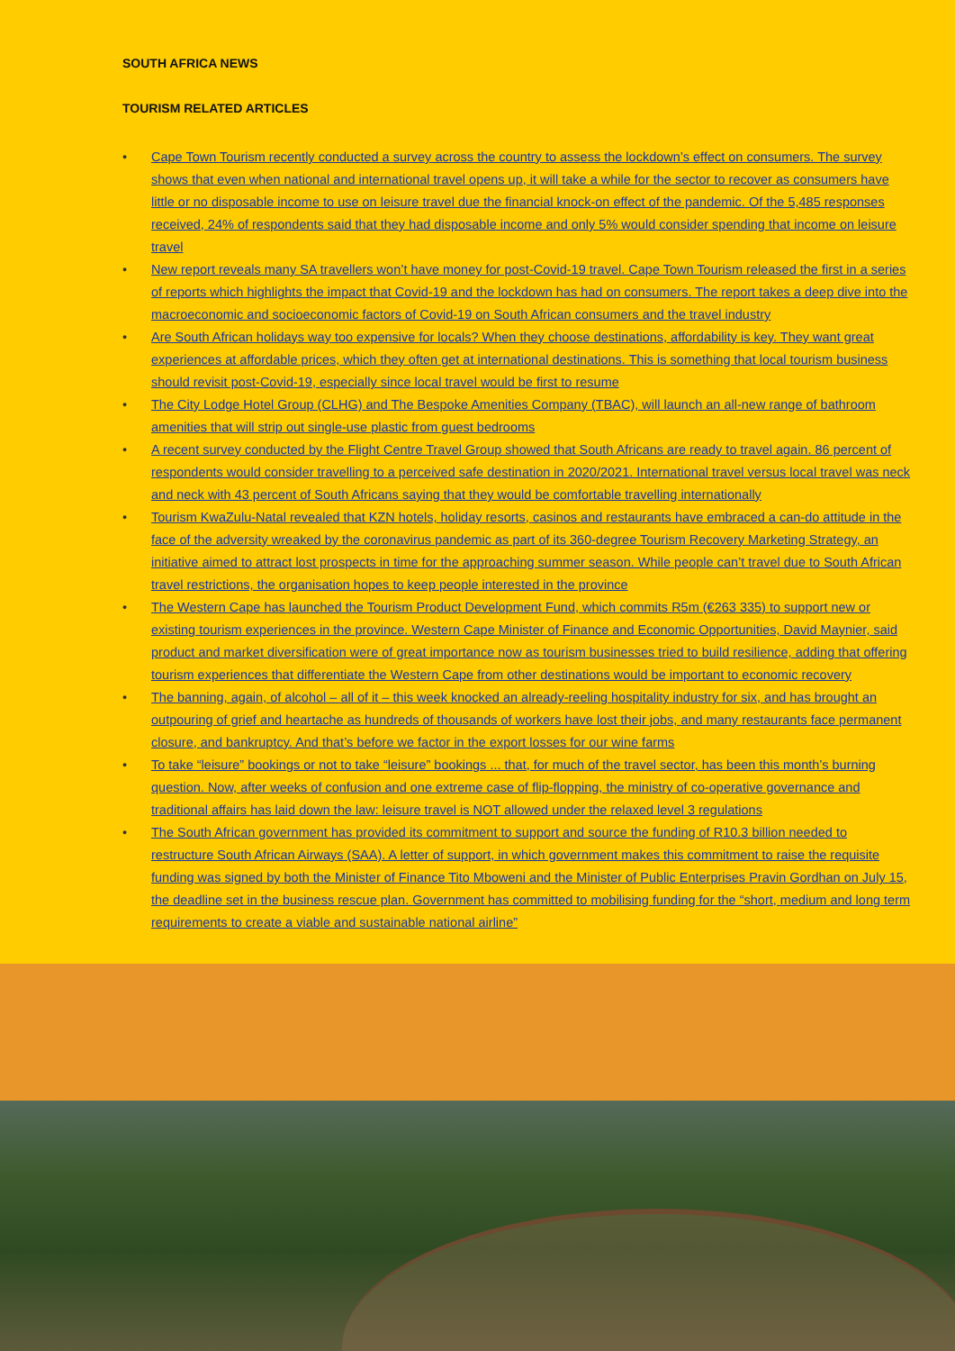SOUTH AFRICA NEWS
TOURISM RELATED ARTICLES
• Cape Town Tourism recently conducted a survey across the country to assess the lockdown’s effect on consumers. The survey shows that even when national and international travel opens up, it will take a while for the sector to recover as consumers have little or no disposable income to use on leisure travel due the financial knock-on effect of the pandemic. Of the 5,485 responses received, 24% of respondents said that they had disposable income and only 5% would consider spending that income on leisure travel
• New report reveals many SA travellers won’t have money for post-Covid-19 travel. Cape Town Tourism released the first in a series of reports which highlights the impact that Covid-19 and the lockdown has had on consumers. The report takes a deep dive into the macroeconomic and socioeconomic factors of Covid-19 on South African consumers and the travel industry
• Are South African holidays way too expensive for locals? When they choose destinations, affordability is key. They want great experiences at affordable prices, which they often get at international destinations. This is something that local tourism business should revisit post-Covid-19, especially since local travel would be first to resume
• The City Lodge Hotel Group (CLHG) and The Bespoke Amenities Company (TBAC), will launch an all-new range of bathroom amenities that will strip out single-use plastic from guest bedrooms
• A recent survey conducted by the Flight Centre Travel Group showed that South Africans are ready to travel again. 86 percent of respondents would consider travelling to a perceived safe destination in 2020/2021. International travel versus local travel was neck and neck with 43 percent of South Africans saying that they would be comfortable travelling internationally
• Tourism KwaZulu-Natal revealed that KZN hotels, holiday resorts, casinos and restaurants have embraced a can-do attitude in the face of the adversity wreaked by the coronavirus pandemic as part of its 360-degree Tourism Recovery Marketing Strategy, an initiative aimed to attract lost prospects in time for the approaching summer season. While people can’t travel due to South African travel restrictions, the organisation hopes to keep people interested in the province
• The Western Cape has launched the Tourism Product Development Fund, which commits R5m (€263 335) to support new or existing tourism experiences in the province. Western Cape Minister of Finance and Economic Opportunities, David Maynier, said product and market diversification were of great importance now as tourism businesses tried to build resilience, adding that offering tourism experiences that differentiate the Western Cape from other destinations would be important to economic recovery
• The banning, again, of alcohol – all of it – this week knocked an already-reeling hospitality industry for six, and has brought an outpouring of grief and heartache as hundreds of thousands of workers have lost their jobs, and many restaurants face permanent closure, and bankruptcy. And that’s before we factor in the export losses for our wine farms
• To take “leisure” bookings or not to take “leisure” bookings ... that, for much of the travel sector, has been this month’s burning question. Now, after weeks of confusion and one extreme case of flip-flopping, the ministry of co-operative governance and traditional affairs has laid down the law: leisure travel is NOT allowed under the relaxed level 3 regulations
• The South African government has provided its commitment to support and source the funding of R10.3 billion needed to restructure South African Airways (SAA). A letter of support, in which government makes this commitment to raise the requisite funding was signed by both the Minister of Finance Tito Mboweni and the Minister of Public Enterprises Pravin Gordhan on July 15, the deadline set in the business rescue plan. Government has committed to mobilising funding for the “short, medium and long term requirements to create a viable and sustainable national airline”